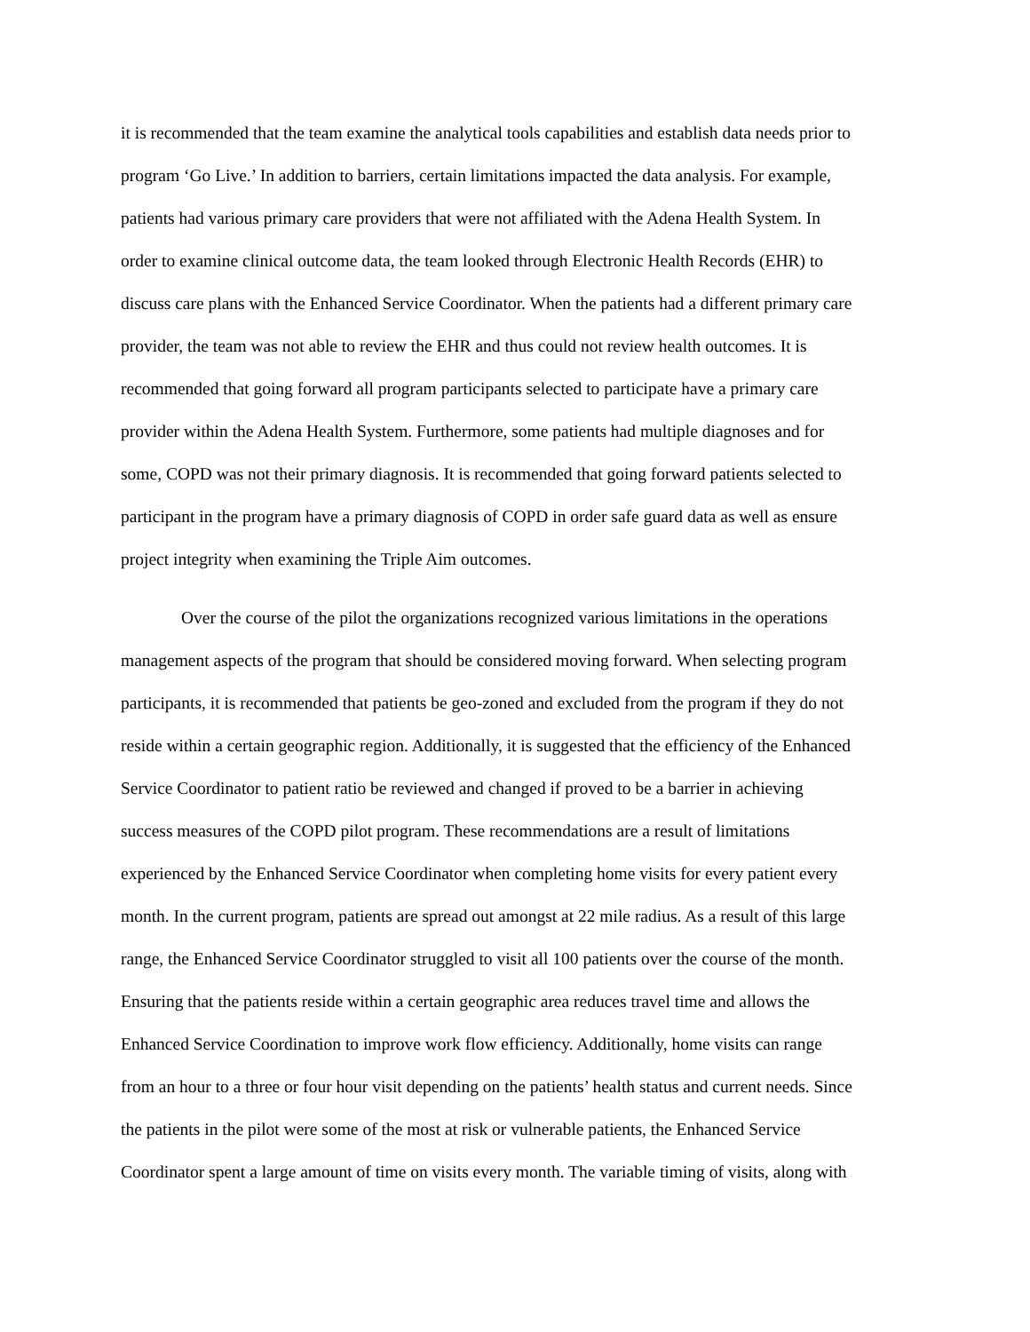it is recommended that the team examine the analytical tools capabilities and establish data needs prior to
program ‘Go Live.’ In addition to barriers, certain limitations impacted the data analysis. For example,
patients had various primary care providers that were not affiliated with the Adena Health System. In
order to examine clinical outcome data, the team looked through Electronic Health Records (EHR) to
discuss care plans with the Enhanced Service Coordinator. When the patients had a different primary care
provider, the team was not able to review the EHR and thus could not review health outcomes. It is
recommended that going forward all program participants selected to participate have a primary care
provider within the Adena Health System. Furthermore, some patients had multiple diagnoses and for
some, COPD was not their primary diagnosis. It is recommended that going forward patients selected to
participant in the program have a primary diagnosis of COPD in order safe guard data as well as ensure
project integrity when examining the Triple Aim outcomes.
Over the course of the pilot the organizations recognized various limitations in the operations
management aspects of the program that should be considered moving forward. When selecting program
participants, it is recommended that patients be geo-zoned and excluded from the program if they do not
reside within a certain geographic region. Additionally, it is suggested that the efficiency of the Enhanced
Service Coordinator to patient ratio be reviewed and changed if proved to be a barrier in achieving
success measures of the COPD pilot program. These recommendations are a result of limitations
experienced by the Enhanced Service Coordinator when completing home visits for every patient every
month. In the current program, patients are spread out amongst at 22 mile radius. As a result of this large
range, the Enhanced Service Coordinator struggled to visit all 100 patients over the course of the month.
Ensuring that the patients reside within a certain geographic area reduces travel time and allows the
Enhanced Service Coordination to improve work flow efficiency. Additionally, home visits can range
from an hour to a three or four hour visit depending on the patients’ health status and current needs. Since
the patients in the pilot were some of the most at risk or vulnerable patients, the Enhanced Service
Coordinator spent a large amount of time on visits every month. The variable timing of visits, along with